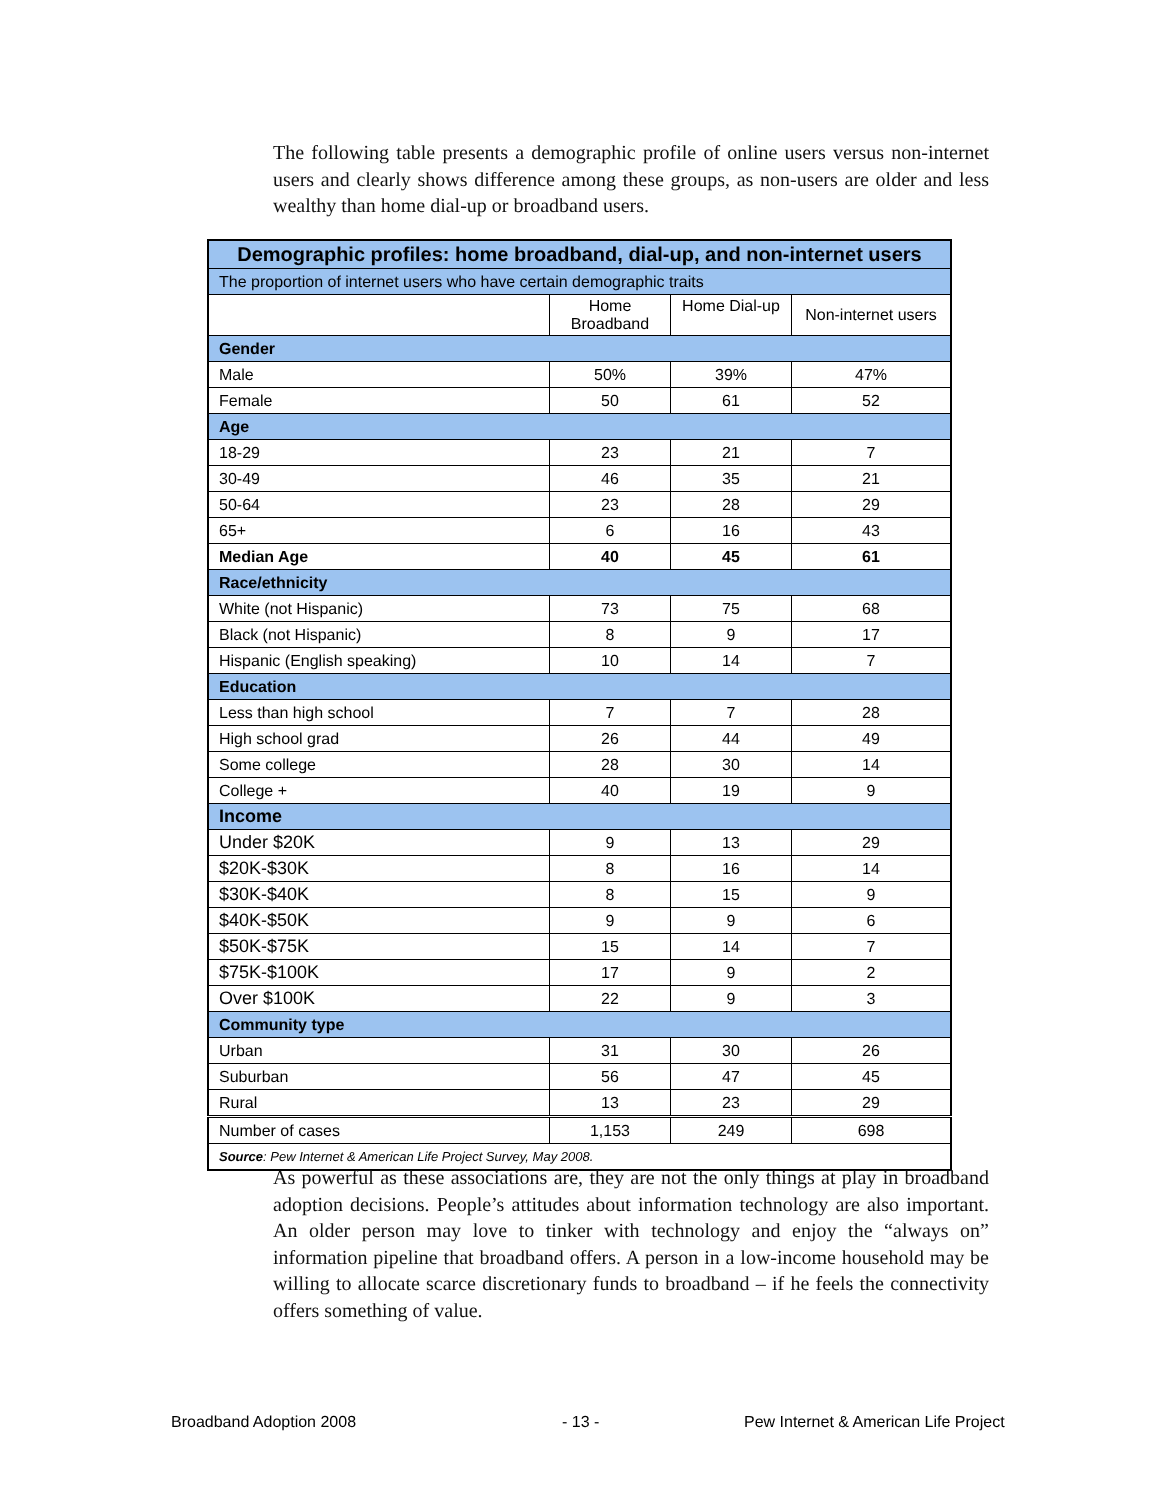The following table presents a demographic profile of online users versus non-internet users and clearly shows difference among these groups, as non-users are older and less wealthy than home dial-up or broadband users.
| Demographic profiles: home broadband, dial-up, and non-internet users | | | |
| --- | --- | --- | --- |
| The proportion of internet users who have certain demographic traits | | | |
| | Home Broadband | Home Dial-up | Non-internet users |
| Gender | | | |
| Male | 50% | 39% | 47% |
| Female | 50 | 61 | 52 |
| Age | | | |
| 18-29 | 23 | 21 | 7 |
| 30-49 | 46 | 35 | 21 |
| 50-64 | 23 | 28 | 29 |
| 65+ | 6 | 16 | 43 |
| Median Age | 40 | 45 | 61 |
| Race/ethnicity | | | |
| White (not Hispanic) | 73 | 75 | 68 |
| Black (not Hispanic) | 8 | 9 | 17 |
| Hispanic (English speaking) | 10 | 14 | 7 |
| Education | | | |
| Less than high school | 7 | 7 | 28 |
| High school grad | 26 | 44 | 49 |
| Some college | 28 | 30 | 14 |
| College + | 40 | 19 | 9 |
| Income | | | |
| Under $20K | 9 | 13 | 29 |
| $20K-$30K | 8 | 16 | 14 |
| $30K-$40K | 8 | 15 | 9 |
| $40K-$50K | 9 | 9 | 6 |
| $50K-$75K | 15 | 14 | 7 |
| $75K-$100K | 17 | 9 | 2 |
| Over $100K | 22 | 9 | 3 |
| Community type | | | |
| Urban | 31 | 30 | 26 |
| Suburban | 56 | 47 | 45 |
| Rural | 13 | 23 | 29 |
| Number of cases | 1,153 | 249 | 698 |
| Source : Pew Internet & American Life Project Survey, May 2008. | | | |
As powerful as these associations are, they are not the only things at play in broadband adoption decisions. People’s attitudes about information technology are also important. An older person may love to tinker with technology and enjoy the “always on” information pipeline that broadband offers. A person in a low-income household may be willing to allocate scarce discretionary funds to broadband – if he feels the connectivity offers something of value.
Broadband Adoption 2008 - 13 -
Pew Internet & American Life Project